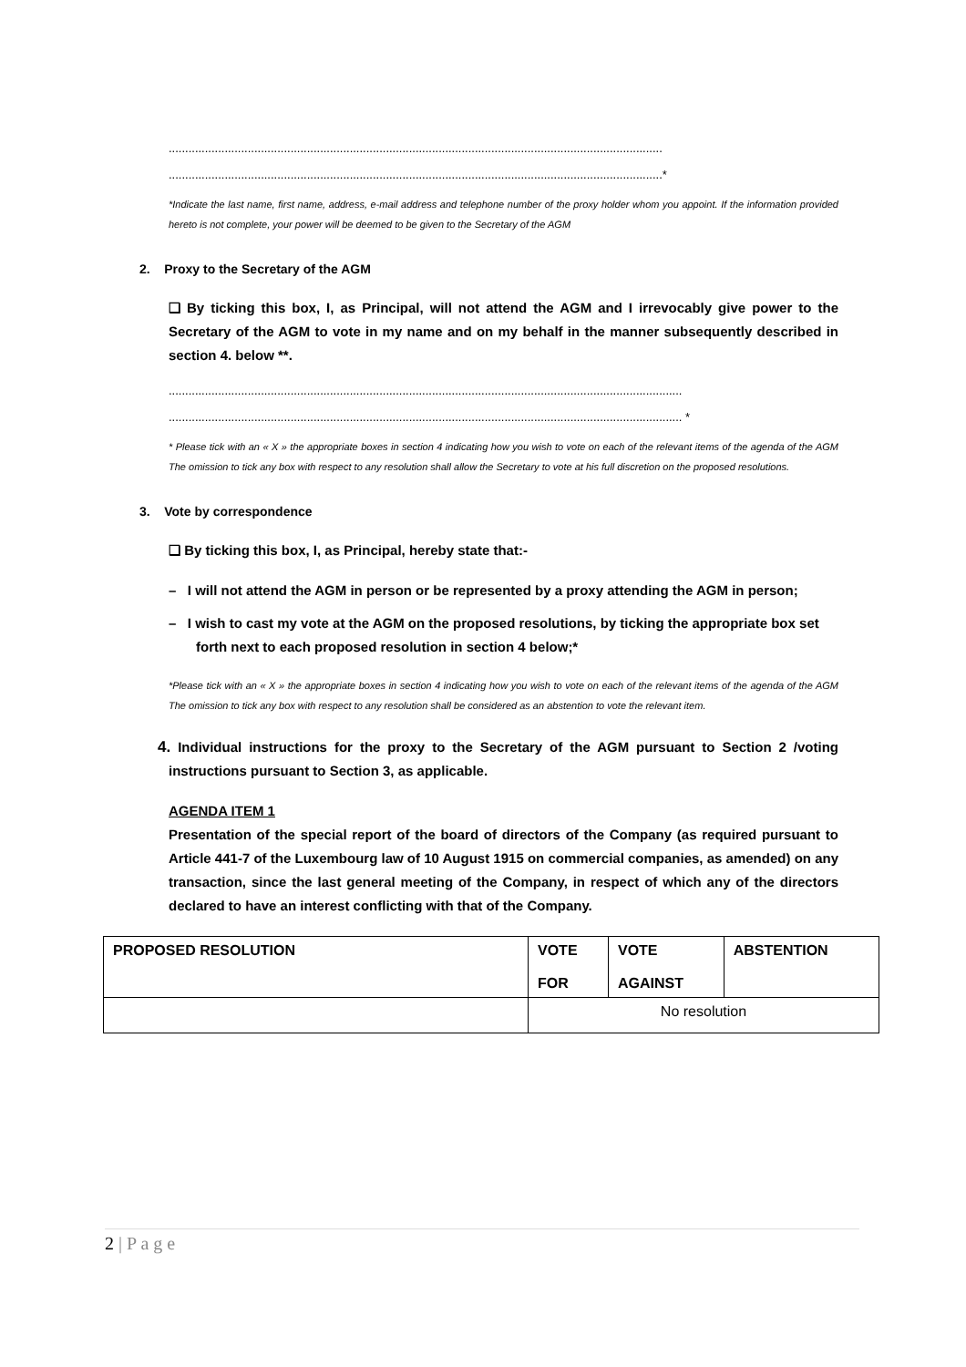......................................................................................................................................................
......................................................................................................................................................*
*Indicate the last name, first name, address, e-mail address and telephone number of the proxy holder whom you appoint. If the information provided hereto is not complete, your power will be deemed to be given to the Secretary of the AGM
2. Proxy to the Secretary of the AGM
❑ By ticking this box, I, as Principal, will not attend the AGM and I irrevocably give power to the Secretary of the AGM to vote in my name and on my behalf in the manner subsequently described in section 4. below **.
............................................................................................................................................................
............................................................................................................................................................ *
* Please tick with an « X » the appropriate boxes in section 4 indicating how you wish to vote on each of the relevant items of the agenda of the AGM The omission to tick any box with respect to any resolution shall allow the Secretary to vote at his full discretion on the proposed resolutions.
3. Vote by correspondence
❑ By ticking this box, I, as Principal, hereby state that:-
– I will not attend the AGM in person or be represented by a proxy attending the AGM in person;
– I wish to cast my vote at the AGM on the proposed resolutions, by ticking the appropriate box set forth next to each proposed resolution in section 4 below;*
*Please tick with an « X » the appropriate boxes in section 4 indicating how you wish to vote on each of the relevant items of the agenda of the AGM The omission to tick any box with respect to any resolution shall be considered as an abstention to vote the relevant item.
4. Individual instructions for the proxy to the Secretary of the AGM pursuant to Section 2 /voting instructions pursuant to Section 3, as applicable.
AGENDA ITEM 1
Presentation of the special report of the board of directors of the Company (as required pursuant to Article 441-7 of the Luxembourg law of 10 August 1915 on commercial companies, as amended) on any transaction, since the last general meeting of the Company, in respect of which any of the directors declared to have an interest conflicting with that of the Company.
| PROPOSED RESOLUTION | VOTE FOR | VOTE AGAINST | ABSTENTION |
| --- | --- | --- | --- |
| | No resolution | | |
2 | P a g e